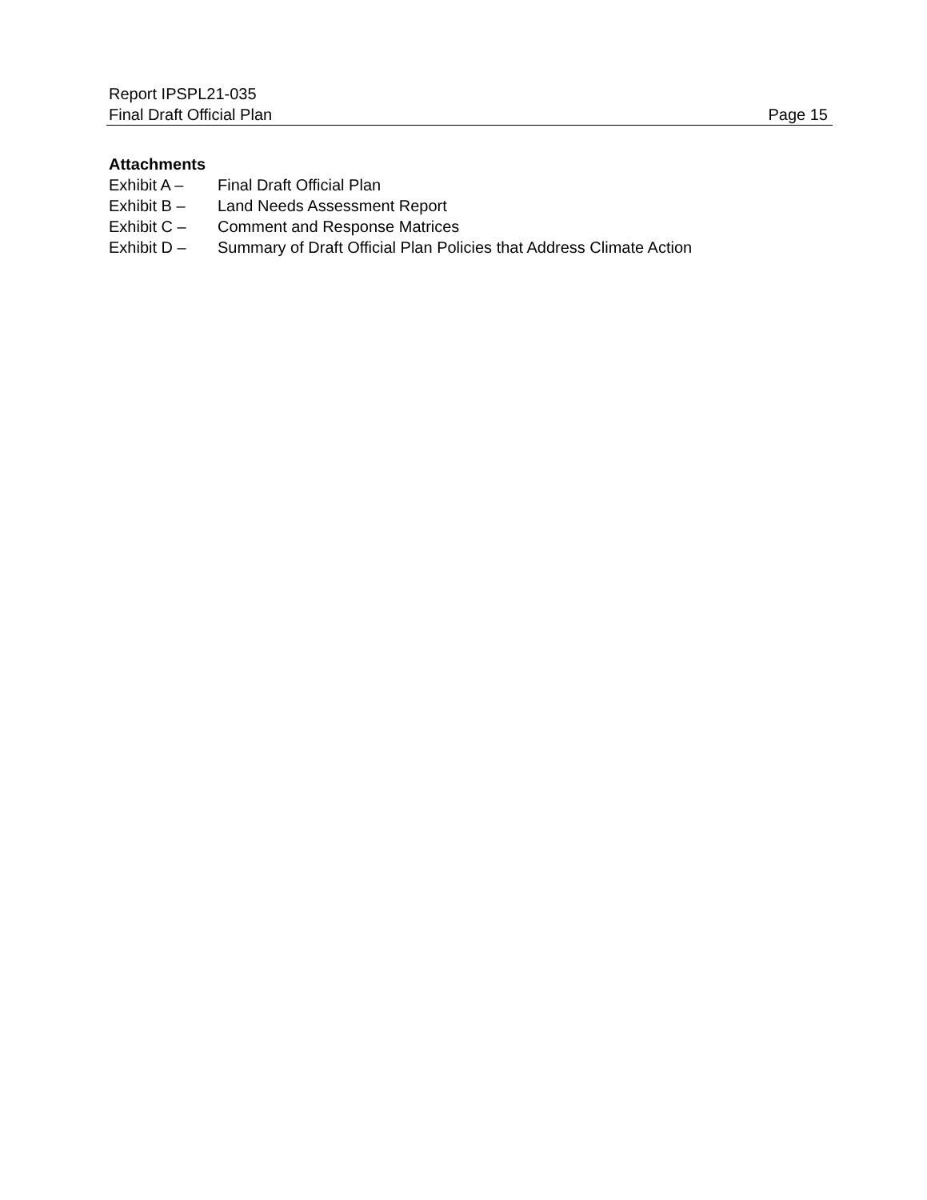Report IPSPL21-035
Final Draft Official Plan Page 15
Attachments
Exhibit A – Final Draft Official Plan
Exhibit B – Land Needs Assessment Report
Exhibit C – Comment and Response Matrices
Exhibit D – Summary of Draft Official Plan Policies that Address Climate Action